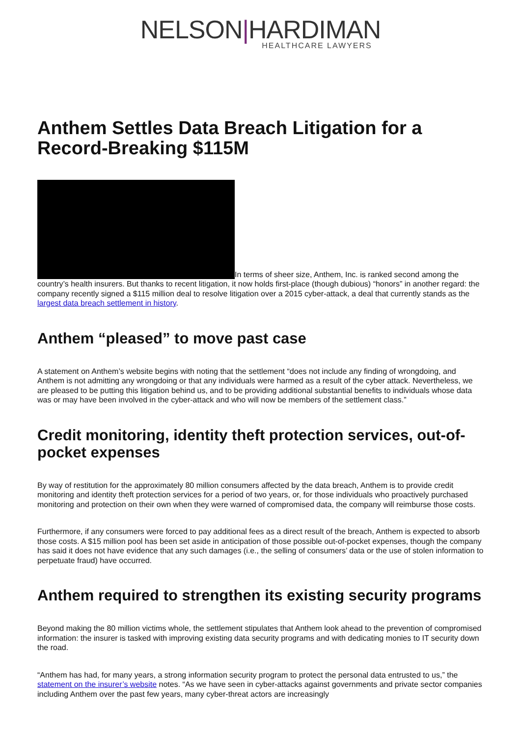NELSON|HARDIMAN
HEALTHCARE LAWYERS
Anthem Settles Data Breach Litigation for a Record-Breaking $115M
In terms of sheer size, Anthem, Inc. is ranked second among the country’s health insurers. But thanks to recent litigation, it now holds first-place (though dubious) “honors” in another regard: the company recently signed a $115 million deal to resolve litigation over a 2015 cyber-attack, a deal that currently stands as the largest data breach settlement in history.
Anthem “pleased” to move past case
A statement on Anthem’s website begins with noting that the settlement “does not include any finding of wrongdoing, and Anthem is not admitting any wrongdoing or that any individuals were harmed as a result of the cyber attack. Nevertheless, we are pleased to be putting this litigation behind us, and to be providing additional substantial benefits to individuals whose data was or may have been involved in the cyber-attack and who will now be members of the settlement class.”
Credit monitoring, identity theft protection services, out-of-pocket expenses
By way of restitution for the approximately 80 million consumers affected by the data breach, Anthem is to provide credit monitoring and identity theft protection services for a period of two years, or, for those individuals who proactively purchased monitoring and protection on their own when they were warned of compromised data, the company will reimburse those costs.
Furthermore, if any consumers were forced to pay additional fees as a direct result of the breach, Anthem is expected to absorb those costs. A $15 million pool has been set aside in anticipation of those possible out-of-pocket expenses, though the company has said it does not have evidence that any such damages (i.e., the selling of consumers’ data or the use of stolen information to perpetuate fraud) have occurred.
Anthem required to strengthen its existing security programs
Beyond making the 80 million victims whole, the settlement stipulates that Anthem look ahead to the prevention of compromised information: the insurer is tasked with improving existing data security programs and with dedicating monies to IT security down the road.
“Anthem has had, for many years, a strong information security program to protect the personal data entrusted to us,” the statement on the insurer’s website notes. “As we have seen in cyber-attacks against governments and private sector companies including Anthem over the past few years, many cyber-threat actors are increasingly